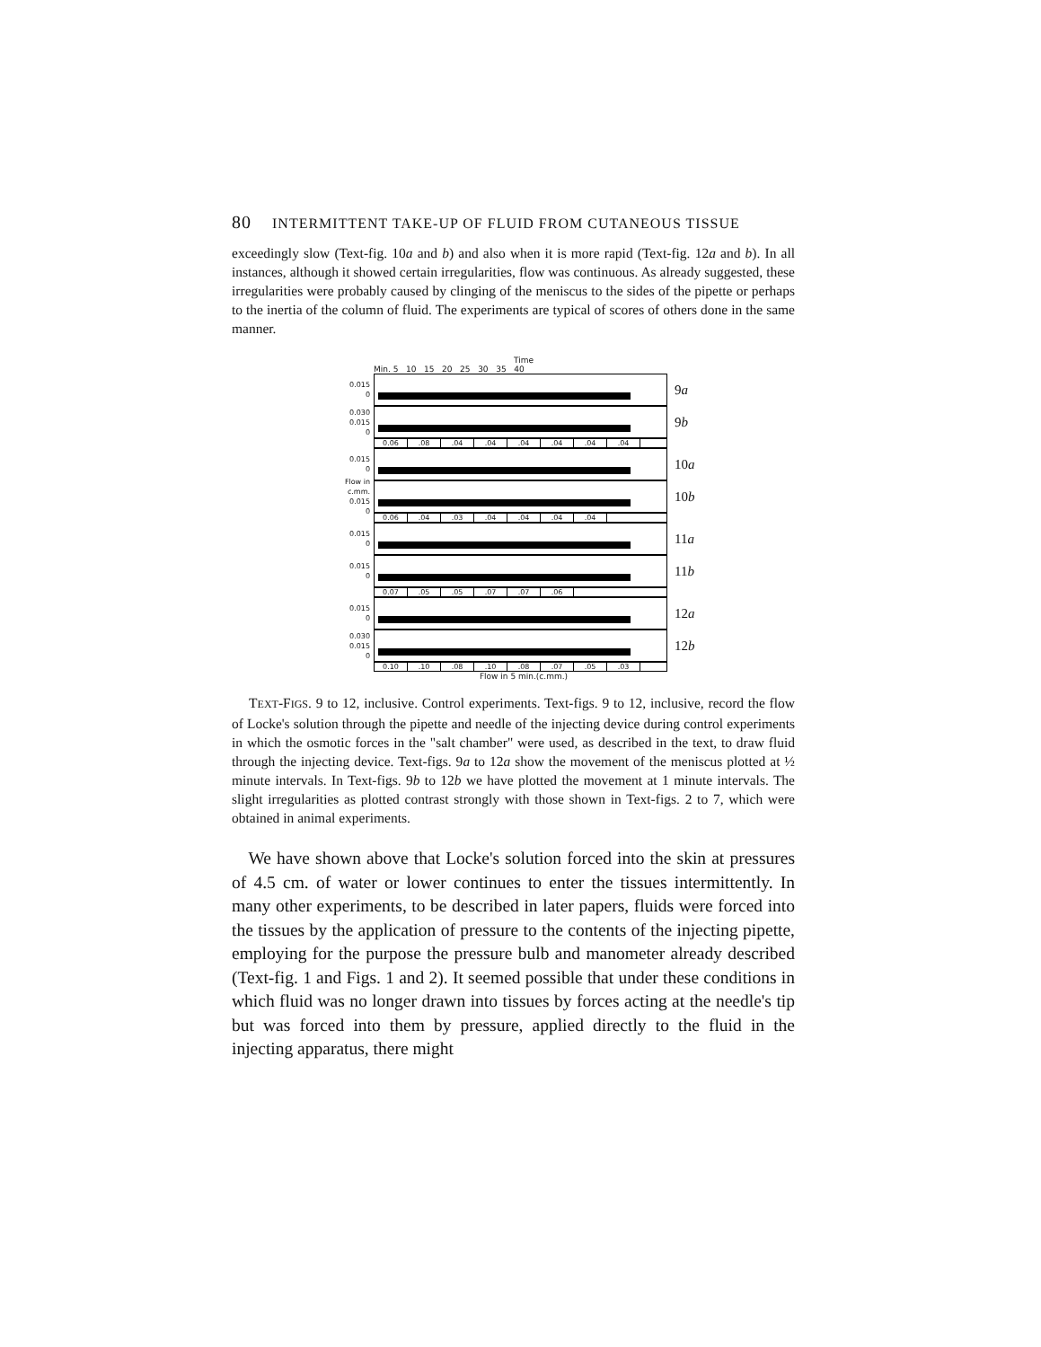80 INTERMITTENT TAKE-UP OF FLUID FROM CUTANEOUS TISSUE
exceedingly slow (Text-fig. 10a and b) and also when it is more rapid (Text-fig. 12a and b). In all instances, although it showed certain irregularities, flow was continuous. As already suggested, these irregularities were probably caused by clinging of the meniscus to the sides of the pipette or perhaps to the inertia of the column of fluid. The experiments are typical of scores of others done in the same manner.
Time
Min. 5 10 15 20 25 30 35 40
0.015
0
9a
0.030
0.015
0
9b
0.06 .08 .04 .04 .04 .04 .04 .04
0.015
0
10a
Flow in c.mm. 0.015
0
10b
0.06 .04 .03 .04 .04 .04 .04
0.015
0
11a
0.015
0
11b
0.07 .05 .05 .07 .07 .06
0.015
0
12a
0.030
0.015
0
12b
0.10 .10 .08 .10 .08 .07 .05 .03
Flow in 5 min.(c.mm.)
TEXT-FIGS. 9 to 12, inclusive. Control experiments. Text-figs. 9 to 12, inclusive, record the flow of Locke's solution through the pipette and needle of the injecting device during control experiments in which the osmotic forces in the "salt chamber" were used, as described in the text, to draw fluid through the injecting device. Text-figs. 9a to 12a show the movement of the meniscus plotted at ½ minute intervals. In Text-figs. 9b to 12b we have plotted the movement at 1 minute intervals. The slight irregularities as plotted contrast strongly with those shown in Text-figs. 2 to 7, which were obtained in animal experiments.
We have shown above that Locke's solution forced into the skin at pressures of 4.5 cm. of water or lower continues to enter the tissues intermittently. In many other experiments, to be described in later papers, fluids were forced into the tissues by the application of pressure to the contents of the injecting pipette, employing for the purpose the pressure bulb and manometer already described (Text-fig. 1 and Figs. 1 and 2). It seemed possible that under these conditions in which fluid was no longer drawn into tissues by forces acting at the needle's tip but was forced into them by pressure, applied directly to the fluid in the injecting apparatus, there might